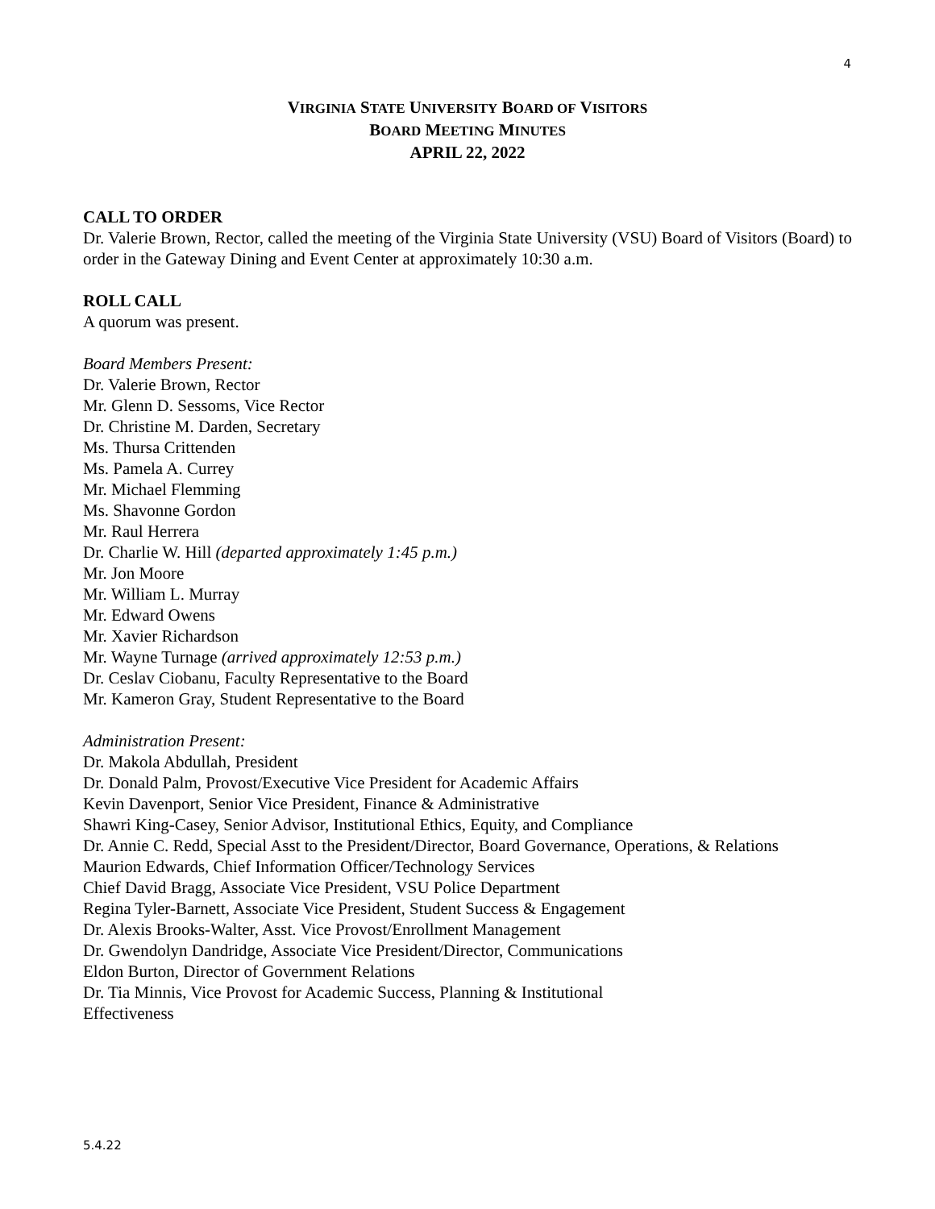4
VIRGINIA STATE UNIVERSITY BOARD OF VISITORS
BOARD MEETING MINUTES
APRIL 22, 2022
CALL TO ORDER
Dr. Valerie Brown, Rector, called the meeting of the Virginia State University (VSU) Board of Visitors (Board) to order in the Gateway Dining and Event Center at approximately 10:30 a.m.
ROLL CALL
A quorum was present.
Board Members Present:
Dr. Valerie Brown, Rector
Mr. Glenn D. Sessoms, Vice Rector
Dr. Christine M. Darden, Secretary
Ms. Thursa Crittenden
Ms. Pamela A. Currey
Mr. Michael Flemming
Ms. Shavonne Gordon
Mr. Raul Herrera
Dr. Charlie W. Hill (departed approximately 1:45 p.m.)
Mr. Jon Moore
Mr. William L. Murray
Mr. Edward Owens
Mr. Xavier Richardson
Mr. Wayne Turnage (arrived approximately 12:53 p.m.)
Dr. Ceslav Ciobanu, Faculty Representative to the Board
Mr. Kameron Gray, Student Representative to the Board
Administration Present:
Dr. Makola Abdullah, President
Dr. Donald Palm, Provost/Executive Vice President for Academic Affairs
Kevin Davenport, Senior Vice President, Finance & Administrative
Shawri King-Casey, Senior Advisor, Institutional Ethics, Equity, and Compliance
Dr. Annie C. Redd, Special Asst to the President/Director, Board Governance, Operations, & Relations
Maurion Edwards, Chief Information Officer/Technology Services
Chief David Bragg, Associate Vice President, VSU Police Department
Regina Tyler-Barnett, Associate Vice President, Student Success & Engagement
Dr. Alexis Brooks-Walter, Asst. Vice Provost/Enrollment Management
Dr. Gwendolyn Dandridge, Associate Vice President/Director, Communications
Eldon Burton, Director of Government Relations
Dr. Tia Minnis, Vice Provost for Academic Success, Planning & Institutional
Effectiveness
5.4.22